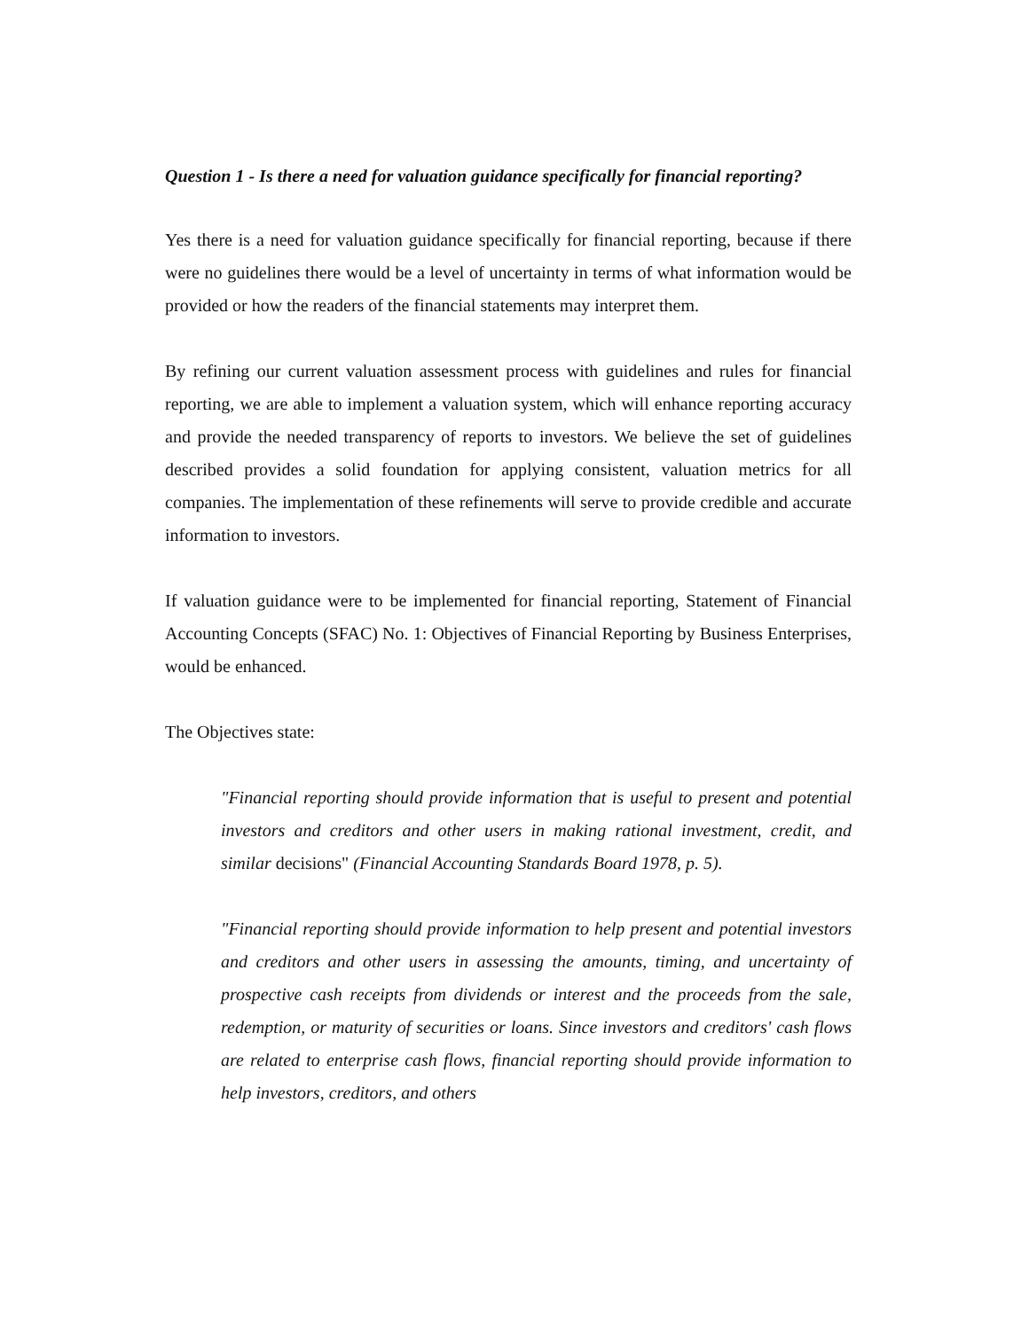Question 1 - Is there a need for valuation guidance specifically for financial reporting?
Yes there is a need for valuation guidance specifically for financial reporting, because if there were no guidelines there would be a level of uncertainty in terms of what information would be provided or how the readers of the financial statements may interpret them.
By refining our current valuation assessment process with guidelines and rules for financial reporting, we are able to implement a valuation system, which will enhance reporting accuracy and provide the needed transparency of reports to investors. We believe the set of guidelines described provides a solid foundation for applying consistent, valuation metrics for all companies. The implementation of these refinements will serve to provide credible and accurate information to investors.
If valuation guidance were to be implemented for financial reporting, Statement of Financial Accounting Concepts (SFAC) No. 1: Objectives of Financial Reporting by Business Enterprises, would be enhanced.
The Objectives state:
"Financial reporting should provide information that is useful to present and potential investors and creditors and other users in making rational investment, credit, and similar decisions" (Financial Accounting Standards Board 1978, p. 5).
"Financial reporting should provide information to help present and potential investors and creditors and other users in assessing the amounts, timing, and uncertainty of prospective cash receipts from dividends or interest and the proceeds from the sale, redemption, or maturity of securities or loans. Since investors and creditors' cash flows are related to enterprise cash flows, financial reporting should provide information to help investors, creditors, and others